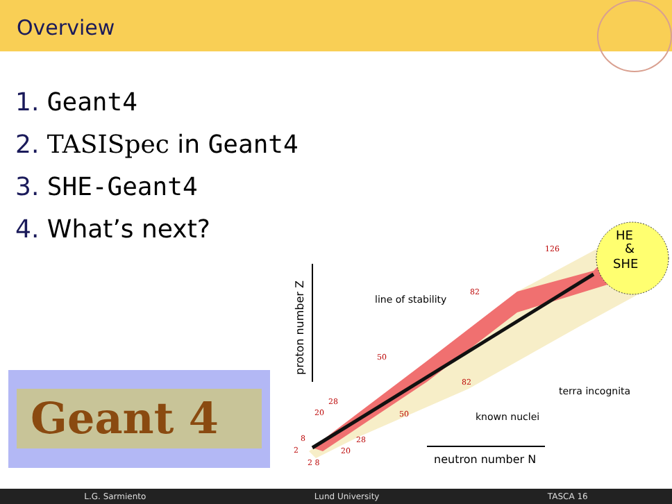Overview
1. Geant4
2. TASISpec in Geant4
3. SHE-Geant4
4. What’s next?
Geant 4
HE
&
SHE
line of stability
terra incognita
known nuclei
neutron number N
proton number Z
126
82
50
82
28
20
50
8
2
28
20
2 8
L.G. Sarmiento Lund University TASCA 16